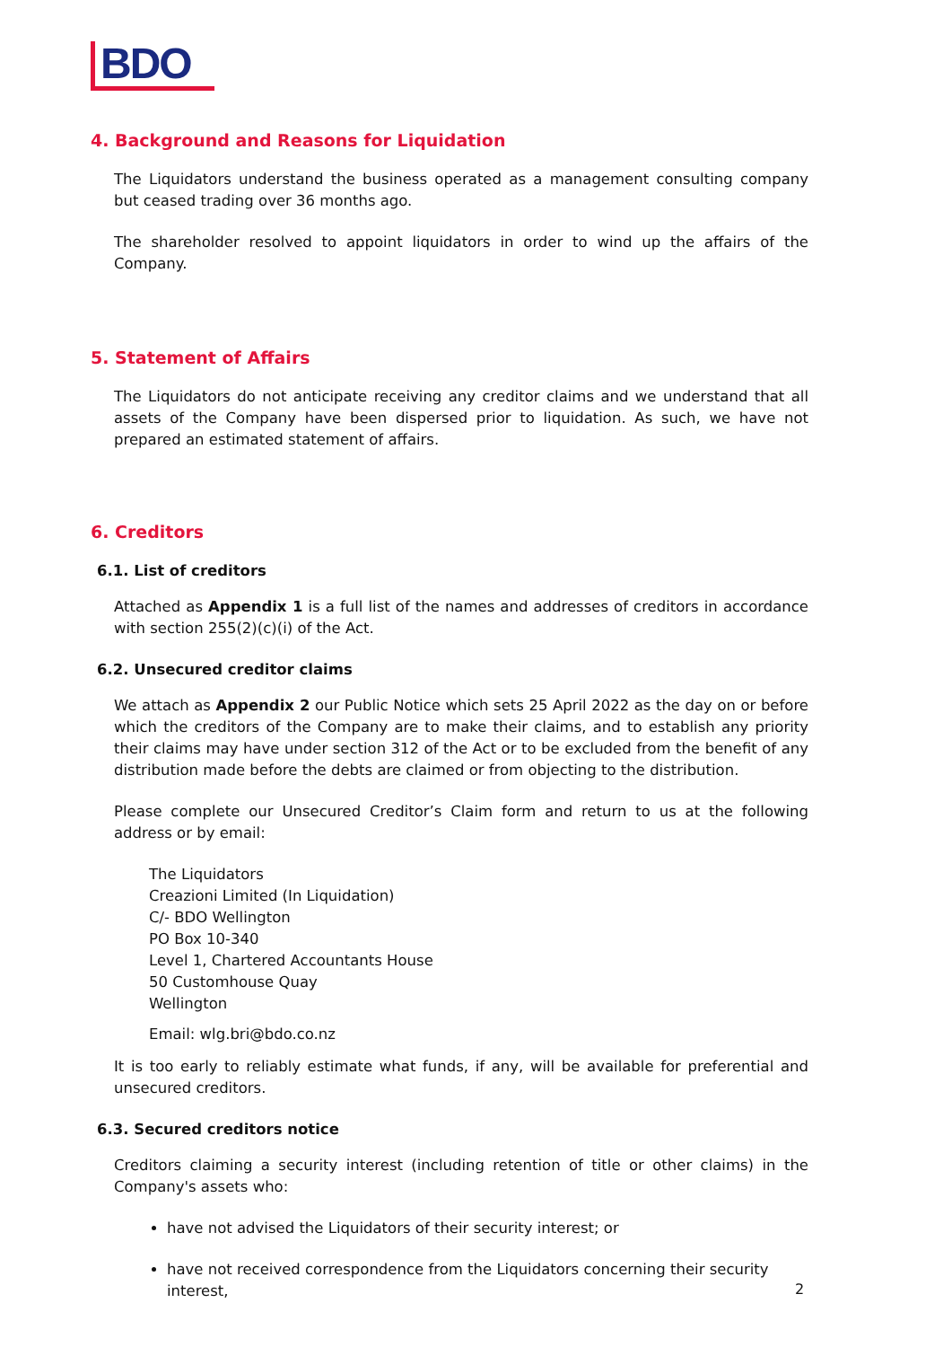BDO
4. Background and Reasons for Liquidation
The Liquidators understand the business operated as a management consulting company but ceased trading over 36 months ago.
The shareholder resolved to appoint liquidators in order to wind up the affairs of the Company.
5. Statement of Affairs
The Liquidators do not anticipate receiving any creditor claims and we understand that all assets of the Company have been dispersed prior to liquidation. As such, we have not prepared an estimated statement of affairs.
6. Creditors
6.1. List of creditors
Attached as Appendix 1 is a full list of the names and addresses of creditors in accordance with section 255(2)(c)(i) of the Act.
6.2. Unsecured creditor claims
We attach as Appendix 2 our Public Notice which sets 25 April 2022 as the day on or before which the creditors of the Company are to make their claims, and to establish any priority their claims may have under section 312 of the Act or to be excluded from the benefit of any distribution made before the debts are claimed or from objecting to the distribution.
Please complete our Unsecured Creditor’s Claim form and return to us at the following address or by email:
The Liquidators
Creazioni Limited (In Liquidation)
C/- BDO Wellington
PO Box 10-340
Level 1, Chartered Accountants House
50 Customhouse Quay
Wellington
Email: wlg.bri@bdo.co.nz
It is too early to reliably estimate what funds, if any, will be available for preferential and unsecured creditors.
6.3. Secured creditors notice
Creditors claiming a security interest (including retention of title or other claims) in the Company's assets who:
have not advised the Liquidators of their security interest; or
have not received correspondence from the Liquidators concerning their security interest,
2